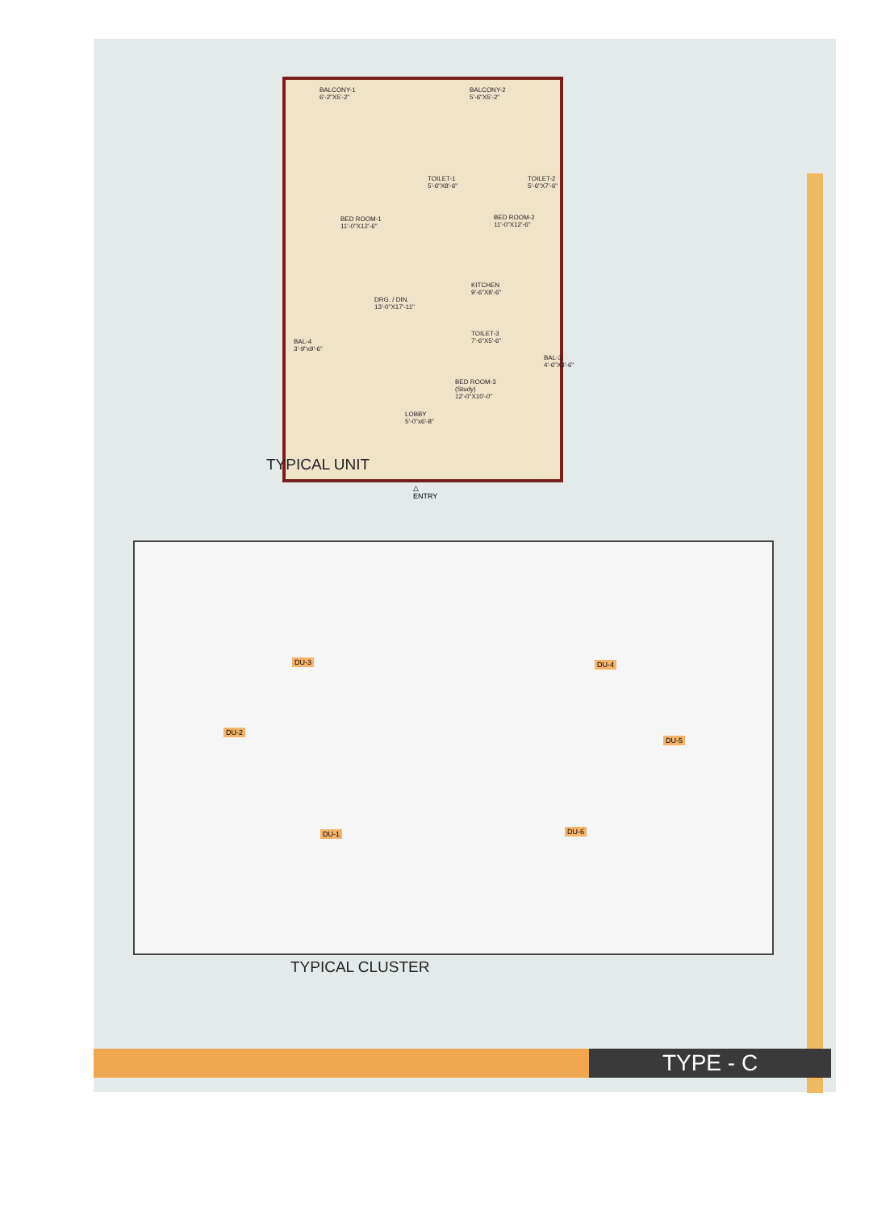BALCONY-1
6'-2"X5'-2"
BALCONY-2
5'-6"X5'-2"
TOILET-1
5'-6"X8'-6"
TOILET-2
5'-6"X7'-6"
BED ROOM-1
11'-0"X12'-6"
BED ROOM-2
11'-0"X12'-6"
KITCHEN
9'-6"X8'-6"
DRG. / DIN.
13'-0"X17'-11"
BAL-4
3'-9"x9'-6"
TOILET-3
7'-6"X5'-6"
BAL-3
4'-6"X3'-6"
BED ROOM-3
(Study)
12'-0"X10'-0"
LOBBY
5'-0"x6'-8"
TYPICAL UNIT
△
ENTRY
DU-3 DU-4
DU-2
DU-5
DU-1 DU-6
TYPICAL CLUSTER
TYPE - C